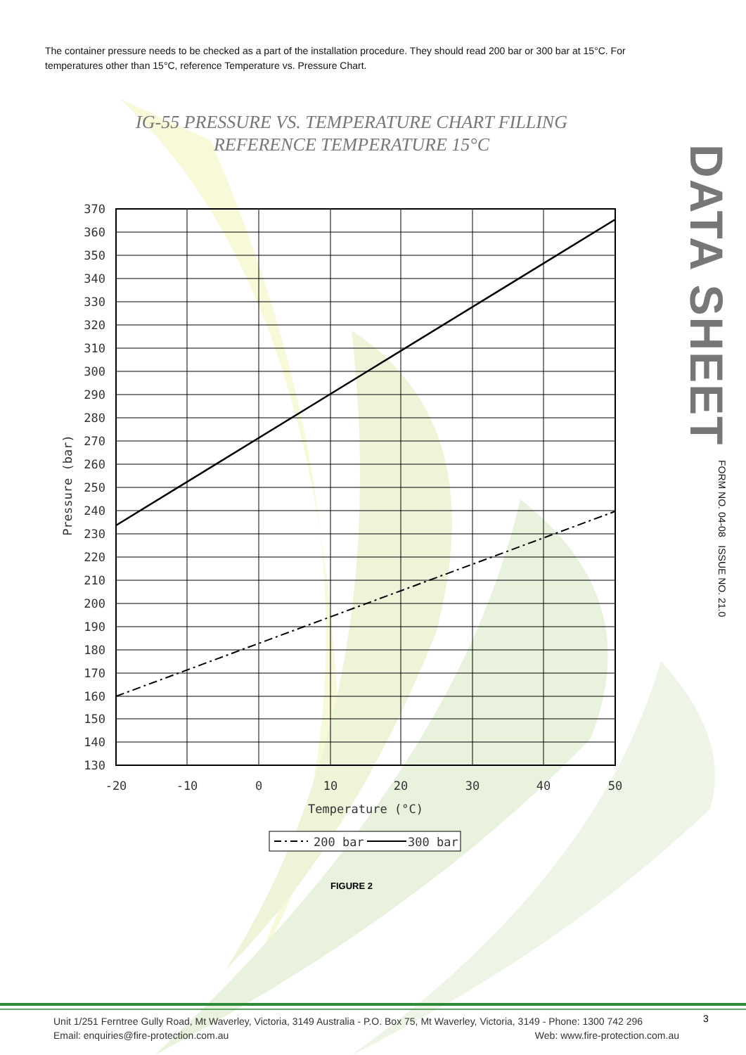370
360
350
340
330
320
310
300
290
280
270
260
250
240
230
220
210
200
190
180
170
160
150
140
130
-20
-10
0
10
20
30
40
50
Temperature (°C)
Pressure (bar)
200 bar
300 bar
The container pressure needs to be checked as a part of the installation procedure. They should read 200 bar or 300 bar at 15°C. For temperatures other than 15°C, reference Temperature vs. Pressure Chart.
IG-55 PRESSURE VS. TEMPERATURE CHART FILLING
REFERENCE TEMPERATURE 15°C
DATA SHEET
FORM NO. 04-08 ISSUE NO. 21.0
FIGURE 2
Unit 1/251 Ferntree Gully Road, Mt Waverley, Victoria, 3149 Australia - P.O. Box 75, Mt Waverley, Victoria, 3149 - Phone: 1300 742 296
Email: enquiries@fire-protection.com.au Web: www.fire-protection.com.au
3